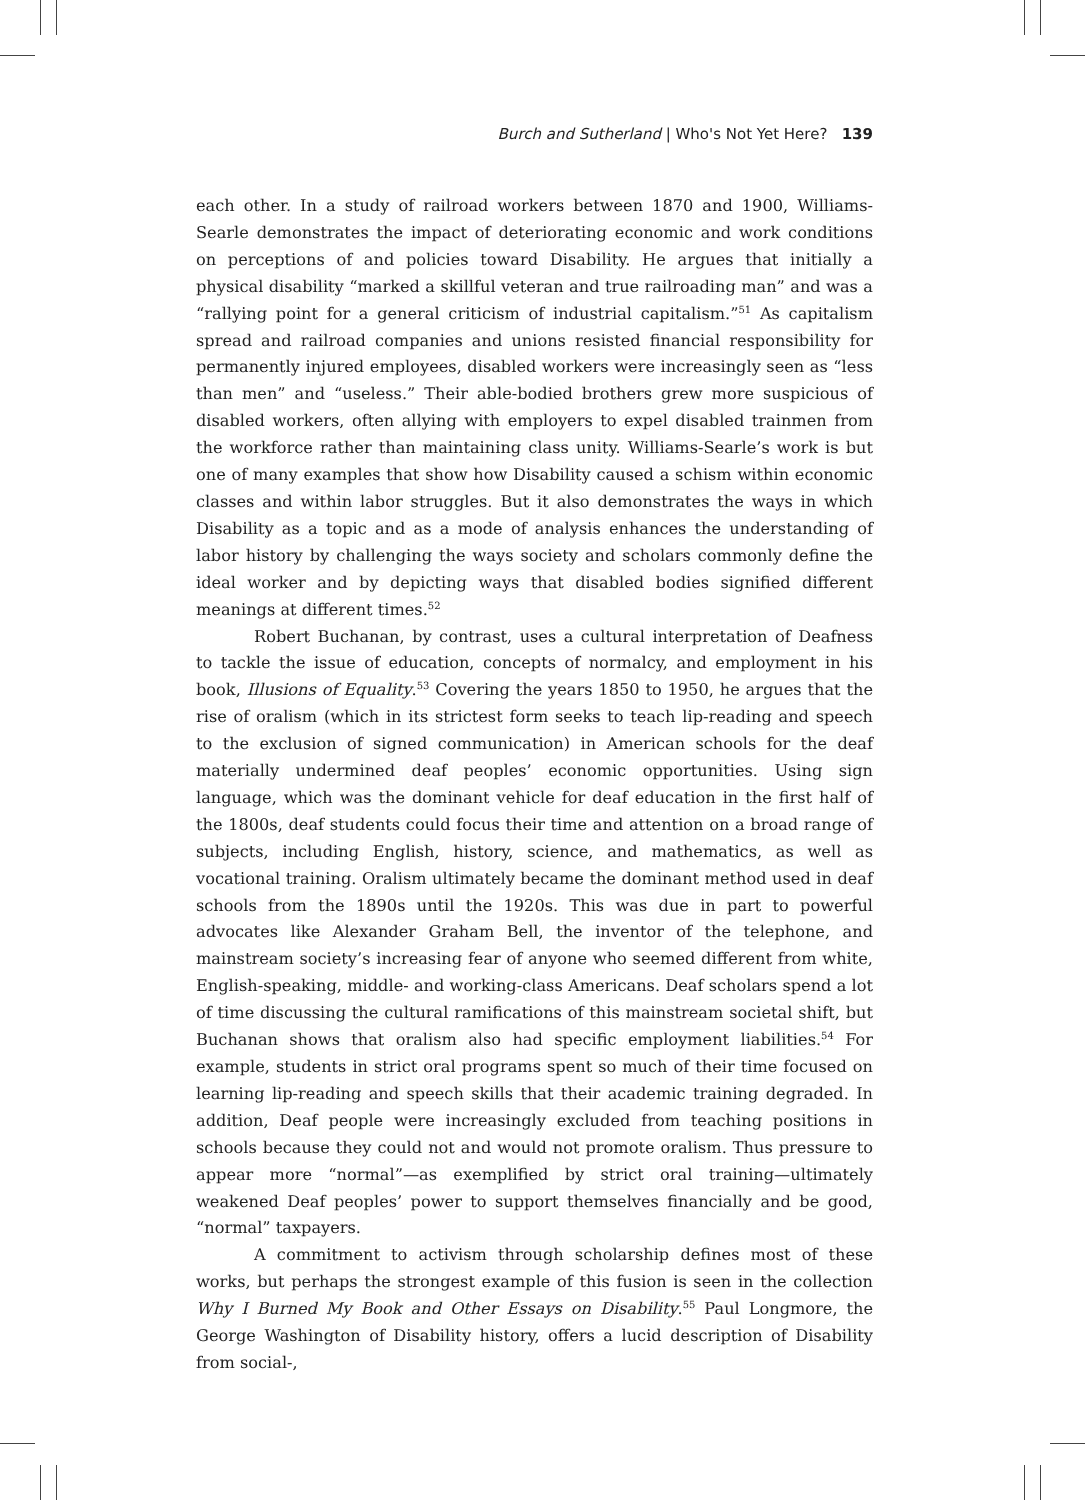Burch and Sutherland | Who's Not Yet Here? 139
each other. In a study of railroad workers between 1870 and 1900, Williams-Searle demonstrates the impact of deteriorating economic and work conditions on perceptions of and policies toward Disability. He argues that initially a physical disability “marked a skillful veteran and true railroading man” and was a “rallying point for a general criticism of industrial capitalism.”<sup>51</sup> As capitalism spread and railroad companies and unions resisted financial responsibility for permanently injured employees, disabled workers were increasingly seen as “less than men” and “useless.” Their able-bodied brothers grew more suspicious of disabled workers, often allying with employers to expel disabled trainmen from the workforce rather than maintaining class unity. Williams-Searle’s work is but one of many examples that show how Disability caused a schism within economic classes and within labor struggles. But it also demonstrates the ways in which Disability as a topic and as a mode of analysis enhances the understanding of labor history by challenging the ways society and scholars commonly define the ideal worker and by depicting ways that disabled bodies signified different meanings at different times.<sup>52</sup>
Robert Buchanan, by contrast, uses a cultural interpretation of Deafness to tackle the issue of education, concepts of normalcy, and employment in his book, Illusions of Equality.<sup>53</sup> Covering the years 1850 to 1950, he argues that the rise of oralism (which in its strictest form seeks to teach lip-reading and speech to the exclusion of signed communication) in American schools for the deaf materially undermined deaf peoples’ economic opportunities. Using sign language, which was the dominant vehicle for deaf education in the first half of the 1800s, deaf students could focus their time and attention on a broad range of subjects, including English, history, science, and mathematics, as well as vocational training. Oralism ultimately became the dominant method used in deaf schools from the 1890s until the 1920s. This was due in part to powerful advocates like Alexander Graham Bell, the inventor of the telephone, and mainstream society’s increasing fear of anyone who seemed different from white, English-speaking, middle- and working-class Americans. Deaf scholars spend a lot of time discussing the cultural ramifications of this mainstream societal shift, but Buchanan shows that oralism also had specific employment liabilities.<sup>54</sup> For example, students in strict oral programs spent so much of their time focused on learning lip-reading and speech skills that their academic training degraded. In addition, Deaf people were increasingly excluded from teaching positions in schools because they could not and would not promote oralism. Thus pressure to appear more “normal”—as exemplified by strict oral training—ultimately weakened Deaf peoples’ power to support themselves financially and be good, “normal” taxpayers.
A commitment to activism through scholarship defines most of these works, but perhaps the strongest example of this fusion is seen in the collection Why I Burned My Book and Other Essays on Disability.<sup>55</sup> Paul Longmore, the George Washington of Disability history, offers a lucid description of Disability from social-,